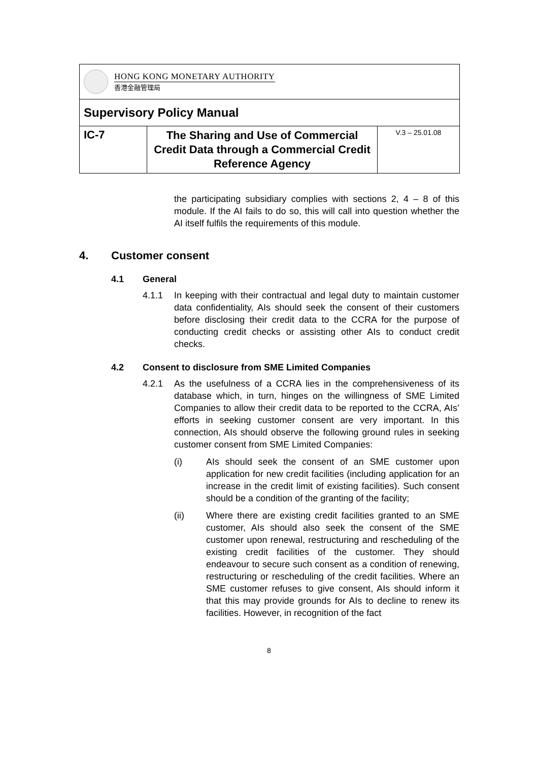| HONG KONG MONETARY AUTHORITY 香港金融管理局 | | |
| Supervisory Policy Manual | | |
| IC-7 | The Sharing and Use of Commercial Credit Data through a Commercial Credit Reference Agency | V.3 – 25.01.08 |
the participating subsidiary complies with sections 2, 4 – 8 of this module. If the AI fails to do so, this will call into question whether the AI itself fulfils the requirements of this module.
4. Customer consent
4.1 General
4.1.1 In keeping with their contractual and legal duty to maintain customer data confidentiality, AIs should seek the consent of their customers before disclosing their credit data to the CCRA for the purpose of conducting credit checks or assisting other AIs to conduct credit checks.
4.2 Consent to disclosure from SME Limited Companies
4.2.1 As the usefulness of a CCRA lies in the comprehensiveness of its database which, in turn, hinges on the willingness of SME Limited Companies to allow their credit data to be reported to the CCRA, AIs’ efforts in seeking customer consent are very important. In this connection, AIs should observe the following ground rules in seeking customer consent from SME Limited Companies:
(i) AIs should seek the consent of an SME customer upon application for new credit facilities (including application for an increase in the credit limit of existing facilities). Such consent should be a condition of the granting of the facility;
(ii) Where there are existing credit facilities granted to an SME customer, AIs should also seek the consent of the SME customer upon renewal, restructuring and rescheduling of the existing credit facilities of the customer. They should endeavour to secure such consent as a condition of renewing, restructuring or rescheduling of the credit facilities. Where an SME customer refuses to give consent, AIs should inform it that this may provide grounds for AIs to decline to renew its facilities. However, in recognition of the fact
8